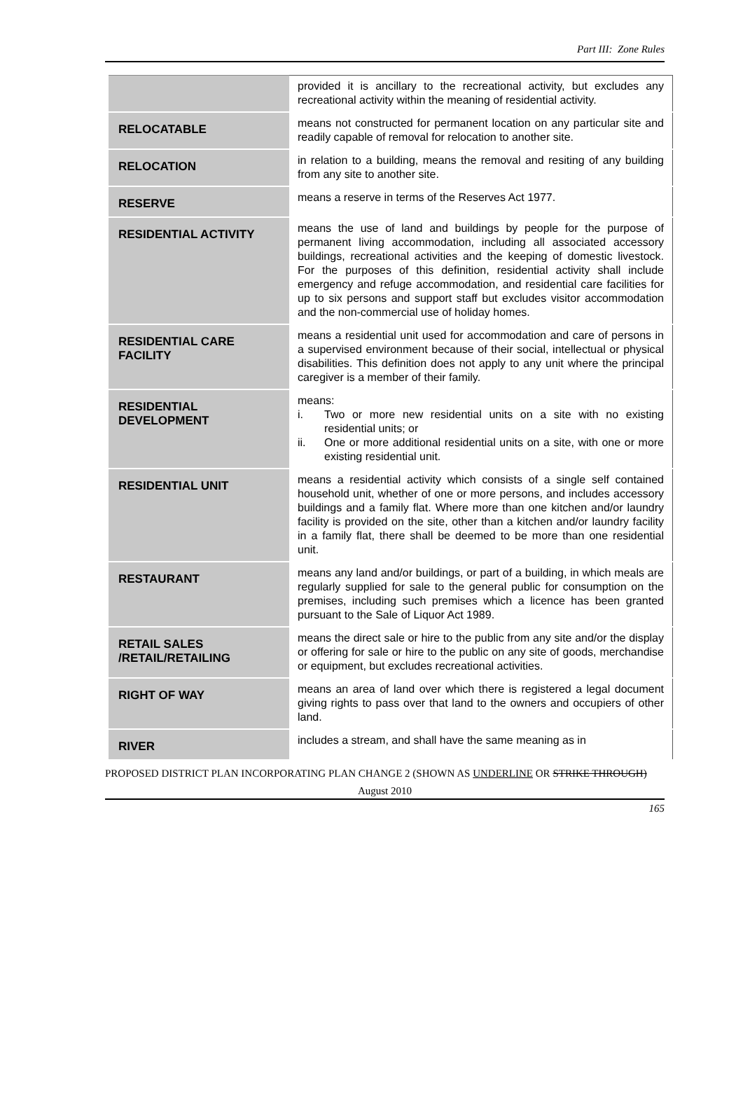Part III: Zone Rules
| | provided it is ancillary to the recreational activity, but excludes any recreational activity within the meaning of residential activity. |
| RELOCATABLE | means not constructed for permanent location on any particular site and readily capable of removal for relocation to another site. |
| RELOCATION | in relation to a building, means the removal and resiting of any building from any site to another site. |
| RESERVE | means a reserve in terms of the Reserves Act 1977. |
| RESIDENTIAL ACTIVITY | means the use of land and buildings by people for the purpose of permanent living accommodation, including all associated accessory buildings, recreational activities and the keeping of domestic livestock. For the purposes of this definition, residential activity shall include emergency and refuge accommodation, and residential care facilities for up to six persons and support staff but excludes visitor accommodation and the non-commercial use of holiday homes. |
| RESIDENTIAL CARE FACILITY | means a residential unit used for accommodation and care of persons in a supervised environment because of their social, intellectual or physical disabilities. This definition does not apply to any unit where the principal caregiver is a member of their family. |
| RESIDENTIAL DEVELOPMENT | means: i. Two or more new residential units on a site with no existing residential units; or ii. One or more additional residential units on a site, with one or more existing residential unit. |
| RESIDENTIAL UNIT | means a residential activity which consists of a single self contained household unit, whether of one or more persons, and includes accessory buildings and a family flat. Where more than one kitchen and/or laundry facility is provided on the site, other than a kitchen and/or laundry facility in a family flat, there shall be deemed to be more than one residential unit. |
| RESTAURANT | means any land and/or buildings, or part of a building, in which meals are regularly supplied for sale to the general public for consumption on the premises, including such premises which a licence has been granted pursuant to the Sale of Liquor Act 1989. |
| RETAIL SALES /RETAIL/RETAILING | means the direct sale or hire to the public from any site and/or the display or offering for sale or hire to the public on any site of goods, merchandise or equipment, but excludes recreational activities. |
| RIGHT OF WAY | means an area of land over which there is registered a legal document giving rights to pass over that land to the owners and occupiers of other land. |
| RIVER | includes a stream, and shall have the same meaning as in |
PROPOSED DISTRICT PLAN INCORPORATING PLAN CHANGE 2 (SHOWN AS UNDERLINE OR STRIKE THROUGH)
August 2010
165